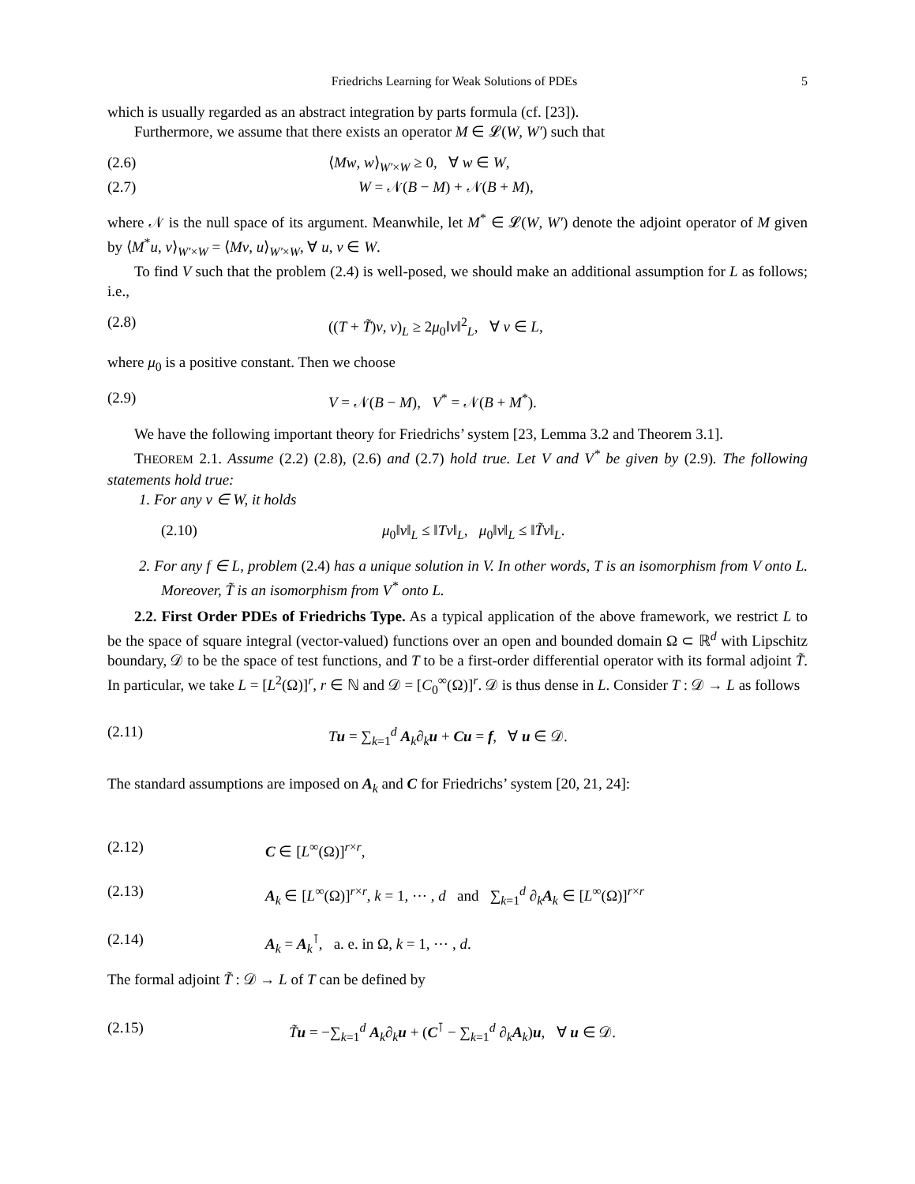Friedrichs Learning for Weak Solutions of PDEs 5
which is usually regarded as an abstract integration by parts formula (cf. [23]).
Furthermore, we assume that there exists an operator M ∈ 𝓛(W, W′) such that
(2.6) ⟨Mw, w⟩<sub>W′×W</sub> ≥ 0, ∀ w ∈ W,
(2.7) W = 𝒩(B − M) + 𝒩(B + M),
where 𝒩 is the null space of its argument. Meanwhile, let M<sup>*</sup> ∈ 𝓛(W, W′) denote the adjoint operator of M given by ⟨M<sup>*</sup>u, v⟩<sub>W′×W</sub> = ⟨Mv, u⟩<sub>W′×W</sub>, ∀ u, v ∈ W.
To find V such that the problem (2.4) is well-posed, we should make an additional assumption for L as follows; i.e.,
(2.8) ((T + T̃)v, v)<sub>L</sub> ≥ 2μ<sub>0</sub>‖v‖<sup>2</sup><sub>L</sub>, ∀ v ∈ L,
where μ<sub>0</sub> is a positive constant. Then we choose
(2.9) V = 𝒩(B − M), V<sup>*</sup> = 𝒩(B + M<sup>*</sup>).
We have the following important theory for Friedrichs’ system [23, Lemma 3.2 and Theorem 3.1].
THEOREM 2.1. Assume (2.2) (2.8), (2.6) and (2.7) hold true. Let V and V<sup>*</sup> be given by (2.9). The following statements hold true:
1. For any v ∈ W, it holds
(2.10) μ<sub>0</sub>‖v‖<sub>L</sub> ≤ ‖Tv‖<sub>L</sub>, μ<sub>0</sub>‖v‖<sub>L</sub> ≤ ‖T̃v‖<sub>L</sub>.
2. For any f ∈ L, problem (2.4) has a unique solution in V. In other words, T is an isomorphism from V onto L. Moreover, T̃ is an isomorphism from V<sup>*</sup> onto L.
2.2. First Order PDEs of Friedrichs Type. As a typical application of the above framework, we restrict L to be the space of square integral (vector-valued) functions over an open and bounded domain Ω ⊂ ℝ<sup>d</sup> with Lipschitz boundary, 𝒟 to be the space of test functions, and T to be a first-order differential operator with its formal adjoint T̃. In particular, we take L = [L<sup>2</sup>(Ω)]<sup>r</sup>, r ∈ ℕ and 𝒟 = [C<sub>0</sub><sup>∞</sup>(Ω)]<sup>r</sup>. 𝒟 is thus dense in L. Consider T : 𝒟 → L as follows
(2.11) Tu = ∑<sub>k=1</sub><sup>d</sup> A<sub>k</sub>∂<sub>k</sub>u + Cu = f, ∀ u ∈ 𝒟.
The standard assumptions are imposed on A<sub>k</sub> and C for Friedrichs’ system [20, 21, 24]:
(2.12) C ∈ [L<sup>∞</sup>(Ω)]<sup>r×r</sup>,
(2.13) A<sub>k</sub> ∈ [L<sup>∞</sup>(Ω)]<sup>r×r</sup>, k = 1, ⋯ , d and ∑<sub>k=1</sub><sup>d</sup> ∂<sub>k</sub>A<sub>k</sub> ∈ [L<sup>∞</sup>(Ω)]<sup>r×r</sup>
(2.14) A<sub>k</sub> = A<sub>k</sub><sup>⊺</sup>, a. e. in Ω, k = 1, ⋯ , d.
The formal adjoint T̃ : 𝒟 → L of T can be defined by
(2.15) T̃u = −∑<sub>k=1</sub><sup>d</sup> A<sub>k</sub>∂<sub>k</sub>u + (C<sup>⊺</sup> − ∑<sub>k=1</sub><sup>d</sup> ∂<sub>k</sub>A<sub>k</sub>)u, ∀ u ∈ 𝒟.